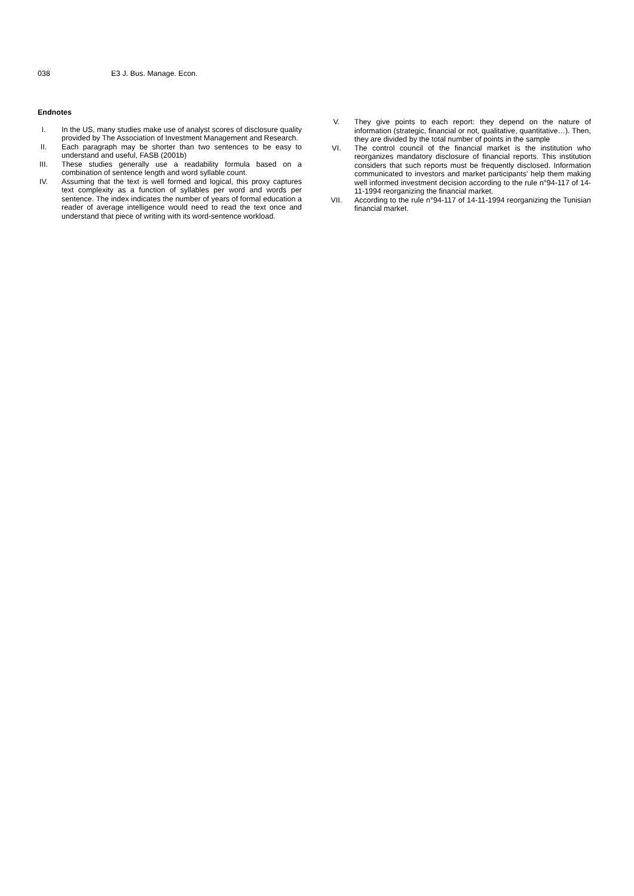038 E3 J. Bus. Manage. Econ.
Endnotes
I. In the US, many studies make use of analyst scores of disclosure quality provided by The Association of Investment Management and Research.
II. Each paragraph may be shorter than two sentences to be easy to understand and useful, FASB (2001b)
III. These studies generally use a readability formula based on a combination of sentence length and word syllable count.
IV. Assuming that the text is well formed and logical, this proxy captures text complexity as a function of syllables per word and words per sentence. The index indicates the number of years of formal education a reader of average intelligence would need to read the text once and understand that piece of writing with its word-sentence workload.
V. They give points to each report: they depend on the nature of information (strategic, financial or not, qualitative, quantitative…). Then, they are divided by the total number of points in the sample
VI. The control council of the financial market is the institution who reorganizes mandatory disclosure of financial reports. This institution considers that such reports must be frequently disclosed. Information communicated to investors and market participants’ help them making well informed investment decision according to the rule n°94-117 of 14-11-1994 reorganizing the financial market.
VII. According to the rule n°94-117 of 14-11-1994 reorganizing the Tunisian financial market.